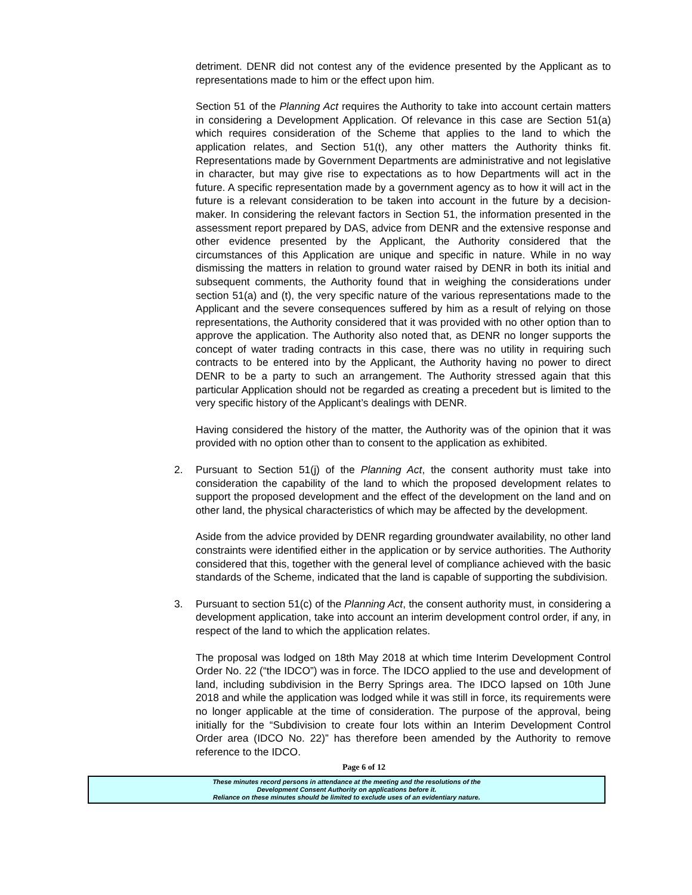detriment. DENR did not contest any of the evidence presented by the Applicant as to representations made to him or the effect upon him.
Section 51 of the Planning Act requires the Authority to take into account certain matters in considering a Development Application. Of relevance in this case are Section 51(a) which requires consideration of the Scheme that applies to the land to which the application relates, and Section 51(t), any other matters the Authority thinks fit. Representations made by Government Departments are administrative and not legislative in character, but may give rise to expectations as to how Departments will act in the future. A specific representation made by a government agency as to how it will act in the future is a relevant consideration to be taken into account in the future by a decision-maker. In considering the relevant factors in Section 51, the information presented in the assessment report prepared by DAS, advice from DENR and the extensive response and other evidence presented by the Applicant, the Authority considered that the circumstances of this Application are unique and specific in nature. While in no way dismissing the matters in relation to ground water raised by DENR in both its initial and subsequent comments, the Authority found that in weighing the considerations under section 51(a) and (t), the very specific nature of the various representations made to the Applicant and the severe consequences suffered by him as a result of relying on those representations, the Authority considered that it was provided with no other option than to approve the application. The Authority also noted that, as DENR no longer supports the concept of water trading contracts in this case, there was no utility in requiring such contracts to be entered into by the Applicant, the Authority having no power to direct DENR to be a party to such an arrangement. The Authority stressed again that this particular Application should not be regarded as creating a precedent but is limited to the very specific history of the Applicant’s dealings with DENR.
Having considered the history of the matter, the Authority was of the opinion that it was provided with no option other than to consent to the application as exhibited.
2. Pursuant to Section 51(j) of the Planning Act, the consent authority must take into consideration the capability of the land to which the proposed development relates to support the proposed development and the effect of the development on the land and on other land, the physical characteristics of which may be affected by the development.
Aside from the advice provided by DENR regarding groundwater availability, no other land constraints were identified either in the application or by service authorities. The Authority considered that this, together with the general level of compliance achieved with the basic standards of the Scheme, indicated that the land is capable of supporting the subdivision.
3. Pursuant to section 51(c) of the Planning Act, the consent authority must, in considering a development application, take into account an interim development control order, if any, in respect of the land to which the application relates.
The proposal was lodged on 18th May 2018 at which time Interim Development Control Order No. 22 (“the IDCO”) was in force. The IDCO applied to the use and development of land, including subdivision in the Berry Springs area. The IDCO lapsed on 10th June 2018 and while the application was lodged while it was still in force, its requirements were no longer applicable at the time of consideration. The purpose of the approval, being initially for the “Subdivision to create four lots within an Interim Development Control Order area (IDCO No. 22)” has therefore been amended by the Authority to remove reference to the IDCO.
Page 6 of 12
These minutes record persons in attendance at the meeting and the resolutions of the
Development Consent Authority on applications before it.
Reliance on these minutes should be limited to exclude uses of an evidentiary nature.